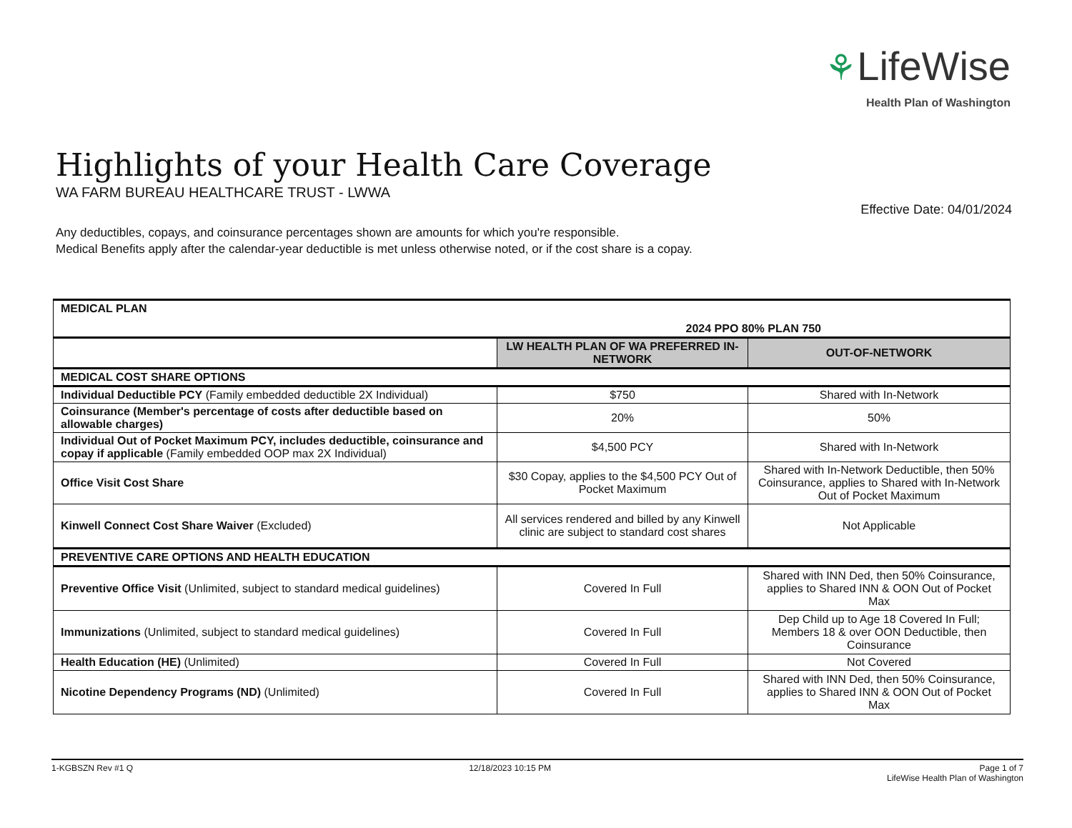⚘LifeWise
Health Plan of Washington
Highlights of your Health Care Coverage
WA FARM BUREAU HEALTHCARE TRUST - LWWA
Effective Date: 04/01/2024
Any deductibles, copays, and coinsurance percentages shown are amounts for which you're responsible.
Medical Benefits apply after the calendar-year deductible is met unless otherwise noted, or if the cost share is a copay.
| MEDICAL PLAN | 2024 PPO 80% PLAN 750 | |
| --- | --- | --- |
| | LW HEALTH PLAN OF WA PREFERRED IN-NETWORK | OUT-OF-NETWORK |
| MEDICAL COST SHARE OPTIONS | | |
| Individual Deductible PCY (Family embedded deductible 2X Individual) | $750 | Shared with In-Network |
| Coinsurance (Member's percentage of costs after deductible based on allowable charges) | 20% | 50% |
| Individual Out of Pocket Maximum PCY, includes deductible, coinsurance and copay if applicable (Family embedded OOP max 2X Individual) | $4,500 PCY | Shared with In-Network |
| Office Visit Cost Share | $30 Copay, applies to the $4,500 PCY Out of Pocket Maximum | Shared with In-Network Deductible, then 50% Coinsurance, applies to Shared with In-Network Out of Pocket Maximum |
| Kinwell Connect Cost Share Waiver (Excluded) | All services rendered and billed by any Kinwell clinic are subject to standard cost shares | Not Applicable |
| PREVENTIVE CARE OPTIONS AND HEALTH EDUCATION | | |
| Preventive Office Visit (Unlimited, subject to standard medical guidelines) | Covered In Full | Shared with INN Ded, then 50% Coinsurance, applies to Shared INN & OON Out of Pocket Max |
| Immunizations (Unlimited, subject to standard medical guidelines) | Covered In Full | Dep Child up to Age 18 Covered In Full; Members 18 & over OON Deductible, then Coinsurance |
| Health Education (HE) (Unlimited) | Covered In Full | Not Covered |
| Nicotine Dependency Programs (ND) (Unlimited) | Covered In Full | Shared with INN Ded, then 50% Coinsurance, applies to Shared INN & OON Out of Pocket Max |
1-KGBSZN Rev #1 Q 12/18/2023 10:15 PM Page 1 of 7
LifeWise Health Plan of Washington